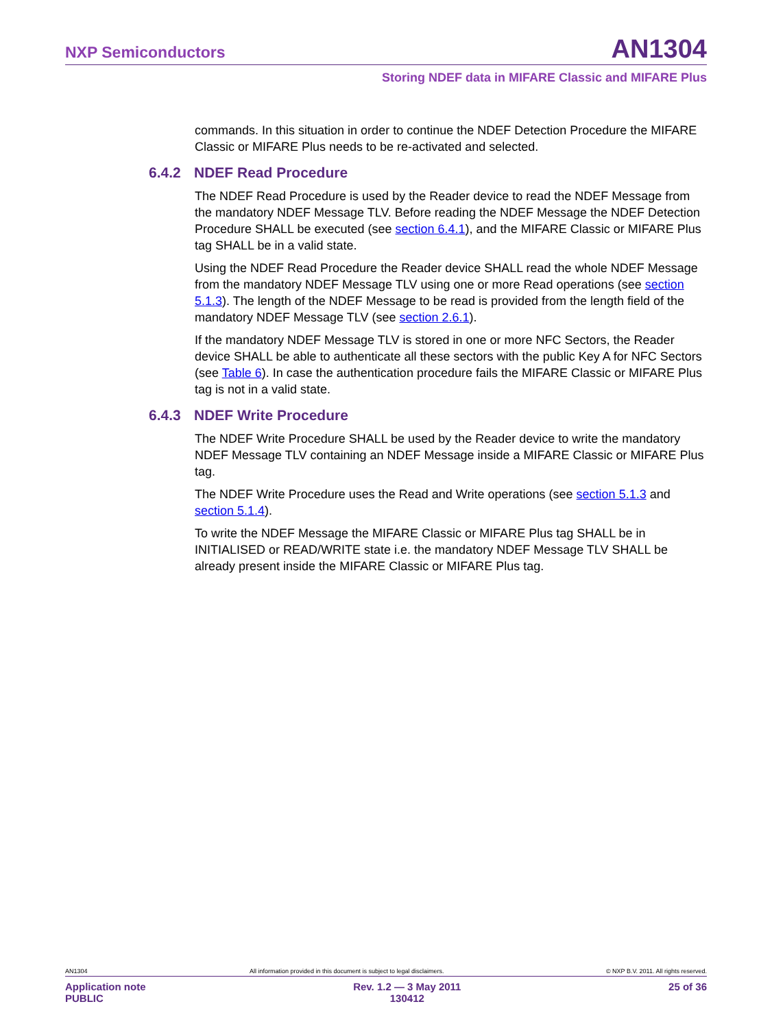NXP Semiconductors AN1304
Storing NDEF data in MIFARE Classic and MIFARE Plus
commands. In this situation in order to continue the NDEF Detection Procedure the MIFARE Classic or MIFARE Plus needs to be re-activated and selected.
6.4.2 NDEF Read Procedure
The NDEF Read Procedure is used by the Reader device to read the NDEF Message from the mandatory NDEF Message TLV. Before reading the NDEF Message the NDEF Detection Procedure SHALL be executed (see section 6.4.1), and the MIFARE Classic or MIFARE Plus tag SHALL be in a valid state.
Using the NDEF Read Procedure the Reader device SHALL read the whole NDEF Message from the mandatory NDEF Message TLV using one or more Read operations (see section 5.1.3). The length of the NDEF Message to be read is provided from the length field of the mandatory NDEF Message TLV (see section 2.6.1).
If the mandatory NDEF Message TLV is stored in one or more NFC Sectors, the Reader device SHALL be able to authenticate all these sectors with the public Key A for NFC Sectors (see Table 6). In case the authentication procedure fails the MIFARE Classic or MIFARE Plus tag is not in a valid state.
6.4.3 NDEF Write Procedure
The NDEF Write Procedure SHALL be used by the Reader device to write the mandatory NDEF Message TLV containing an NDEF Message inside a MIFARE Classic or MIFARE Plus tag.
The NDEF Write Procedure uses the Read and Write operations (see section 5.1.3 and section 5.1.4).
To write the NDEF Message the MIFARE Classic or MIFARE Plus tag SHALL be in INITIALISED or READ/WRITE state i.e. the mandatory NDEF Message TLV SHALL be already present inside the MIFARE Classic or MIFARE Plus tag.
AN1304 All information provided in this document is subject to legal disclaimers. © NXP B.V. 2011. All rights reserved.
Application note
PUBLIC Rev. 1.2 — 3 May 2011
130412 25 of 36